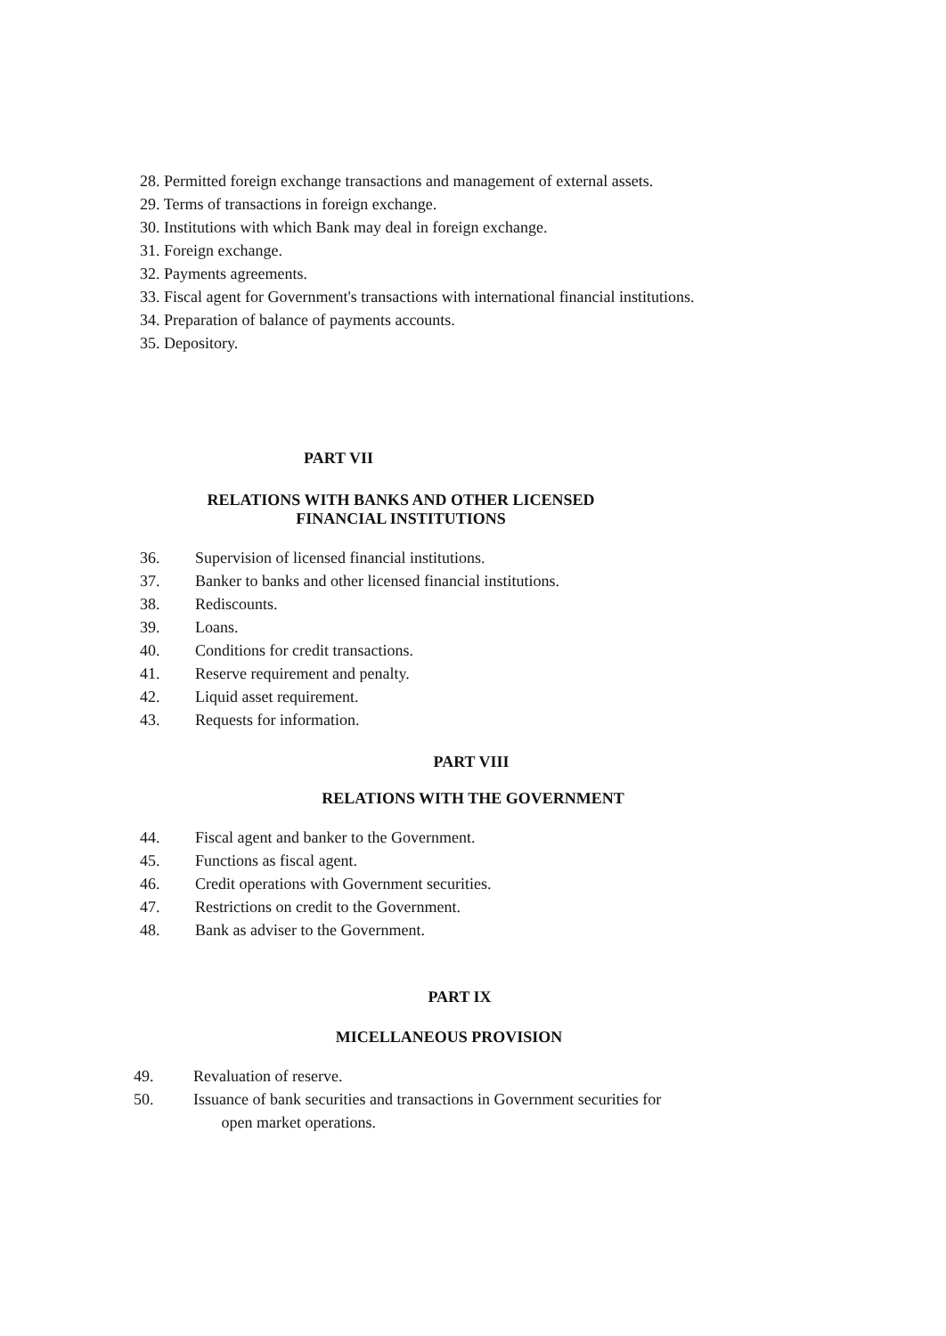28. Permitted foreign exchange transactions and management of external assets.
29. Terms of transactions in foreign exchange.
30. Institutions with which Bank may deal in foreign exchange.
31. Foreign exchange.
32. Payments agreements.
33. Fiscal agent for Government's transactions with international financial institutions.
34. Preparation of balance of payments accounts.
35. Depository.
PART VII
RELATIONS WITH BANKS AND OTHER LICENSED
FINANCIAL INSTITUTIONS
36. Supervision of licensed financial institutions.
37. Banker to banks and other licensed financial institutions.
38. Rediscounts.
39. Loans.
40. Conditions for credit transactions.
41. Reserve requirement and penalty.
42. Liquid asset requirement.
43. Requests for information.
PART VIII
RELATIONS WITH THE GOVERNMENT
44. Fiscal agent and banker to the Government.
45. Functions as fiscal agent.
46. Credit operations with Government securities.
47. Restrictions on credit to the Government.
48. Bank as adviser to the Government.
PART IX
MICELLANEOUS PROVISION
49. Revaluation of reserve.
50. Issuance of bank securities and transactions in Government securities for
open market operations.